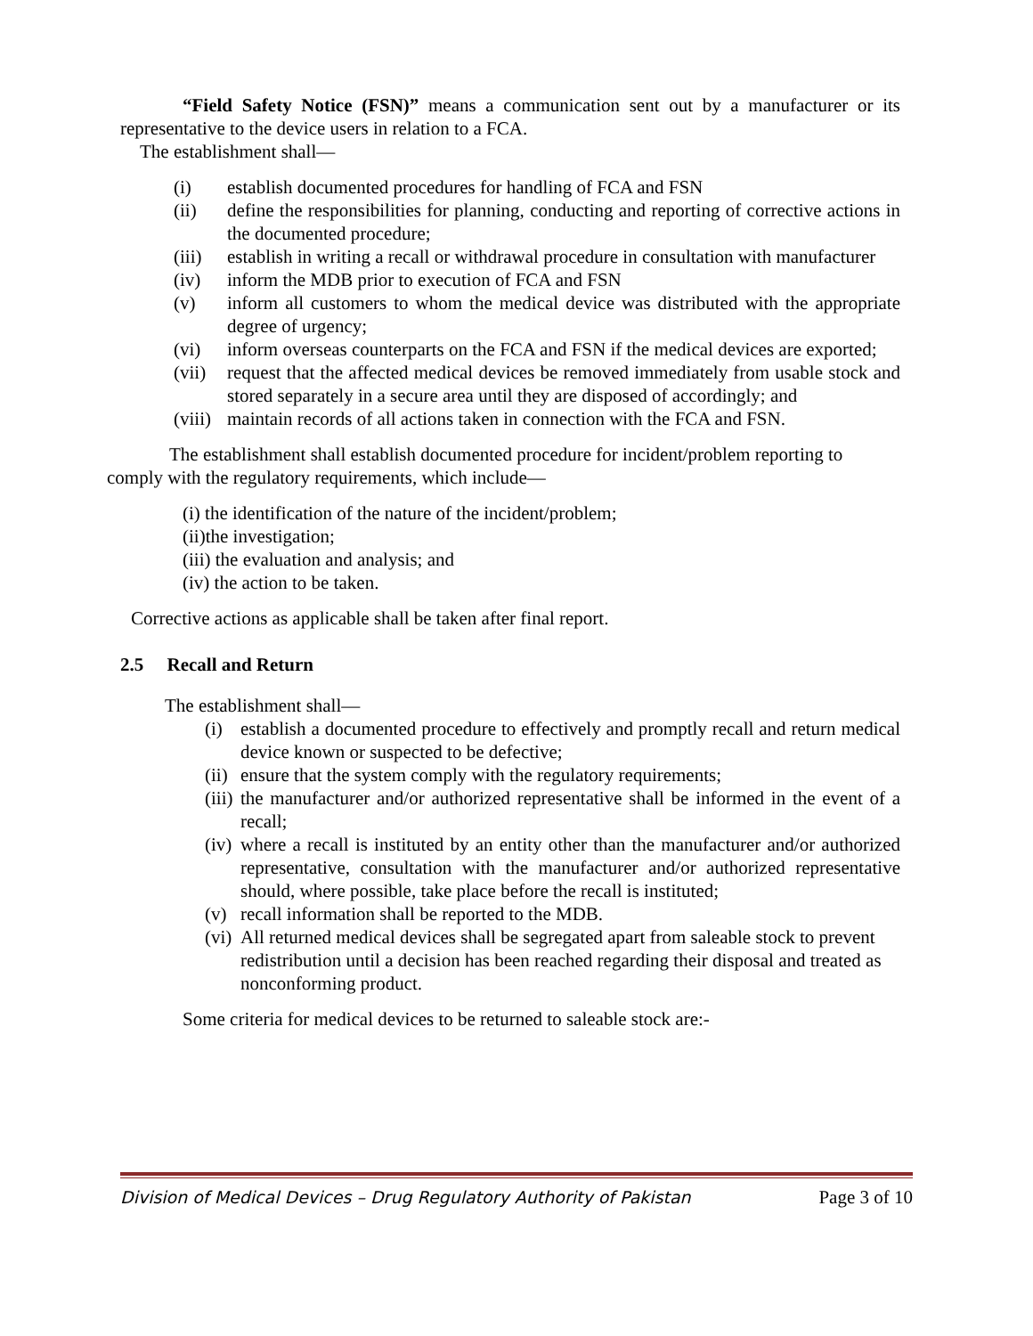“Field Safety Notice (FSN)” means a communication sent out by a manufacturer or its representative to the device users in relation to a FCA.
The establishment shall—
(i) establish documented procedures for handling of FCA and FSN
(ii) define the responsibilities for planning, conducting and reporting of corrective actions in the documented procedure;
(iii) establish in writing a recall or withdrawal procedure in consultation with manufacturer
(iv) inform the MDB prior to execution of FCA and FSN
(v) inform all customers to whom the medical device was distributed with the appropriate degree of urgency;
(vi) inform overseas counterparts on the FCA and FSN if the medical devices are exported;
(vii) request that the affected medical devices be removed immediately from usable stock and stored separately in a secure area until they are disposed of accordingly; and
(viii) maintain records of all actions taken in connection with the FCA and FSN.
The establishment shall establish documented procedure for incident/problem reporting to comply with the regulatory requirements, which include—
(i) the identification of the nature of the incident/problem;
(ii)the investigation;
(iii) the evaluation and analysis; and
(iv) the action to be taken.
Corrective actions as applicable shall be taken after final report.
2.5 Recall and Return
The establishment shall—
(i) establish a documented procedure to effectively and promptly recall and return medical device known or suspected to be defective;
(ii) ensure that the system comply with the regulatory requirements;
(iii) the manufacturer and/or authorized representative shall be informed in the event of a recall;
(iv) where a recall is instituted by an entity other than the manufacturer and/or authorized representative, consultation with the manufacturer and/or authorized representative should, where possible, take place before the recall is instituted;
(v) recall information shall be reported to the MDB.
(vi) All returned medical devices shall be segregated apart from saleable stock to prevent redistribution until a decision has been reached regarding their disposal and treated as nonconforming product.
Some criteria for medical devices to be returned to saleable stock are:-
Division of Medical Devices – Drug Regulatory Authority of Pakistan Page 3 of 10